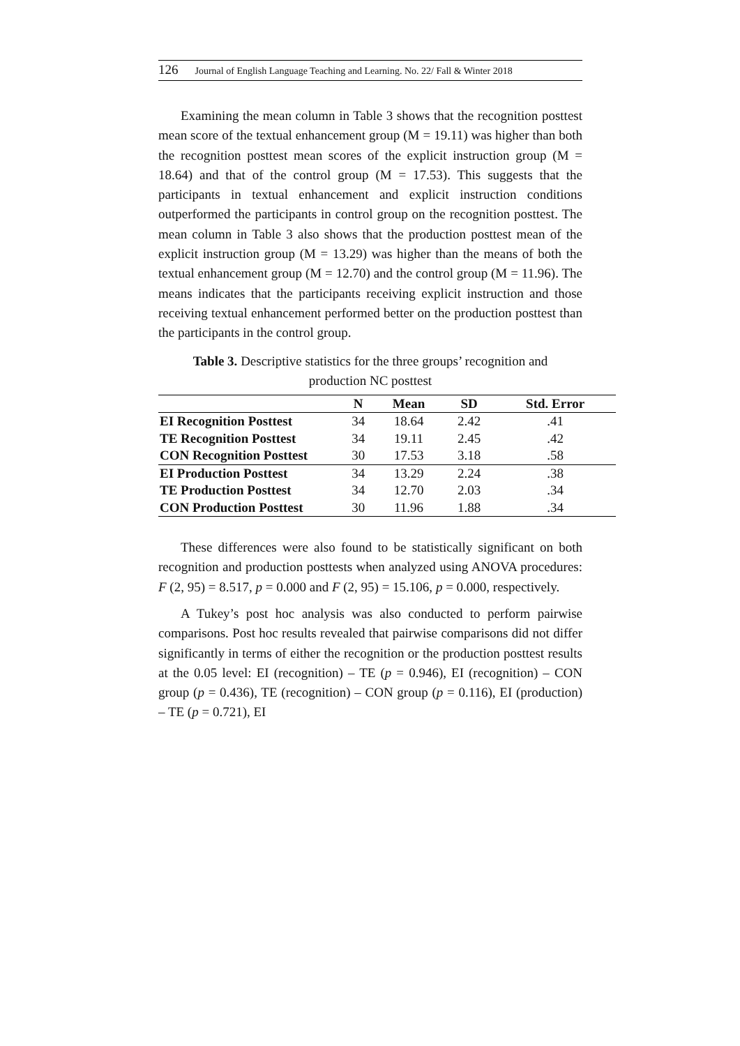126 Journal of English Language Teaching and Learning. No. 22/ Fall & Winter 2018
Examining the mean column in Table 3 shows that the recognition posttest mean score of the textual enhancement group (M = 19.11) was higher than both the recognition posttest mean scores of the explicit instruction group (M = 18.64) and that of the control group (M = 17.53). This suggests that the participants in textual enhancement and explicit instruction conditions outperformed the participants in control group on the recognition posttest. The mean column in Table 3 also shows that the production posttest mean of the explicit instruction group (M = 13.29) was higher than the means of both the textual enhancement group (M = 12.70) and the control group (M = 11.96). The means indicates that the participants receiving explicit instruction and those receiving textual enhancement performed better on the production posttest than the participants in the control group.
Table 3. Descriptive statistics for the three groups’ recognition and
production NC posttest
| | N | Mean | SD | Std. Error |
| --- | --- | --- | --- | --- |
| EI Recognition Posttest | 34 | 18.64 | 2.42 | .41 |
| TE Recognition Posttest | 34 | 19.11 | 2.45 | .42 |
| CON Recognition Posttest | 30 | 17.53 | 3.18 | .58 |
| EI Production Posttest | 34 | 13.29 | 2.24 | .38 |
| TE Production Posttest | 34 | 12.70 | 2.03 | .34 |
| CON Production Posttest | 30 | 11.96 | 1.88 | .34 |
These differences were also found to be statistically significant on both recognition and production posttests when analyzed using ANOVA procedures: F (2, 95) = 8.517, p = 0.000 and F (2, 95) = 15.106, p = 0.000, respectively.
A Tukey’s post hoc analysis was also conducted to perform pairwise comparisons. Post hoc results revealed that pairwise comparisons did not differ significantly in terms of either the recognition or the production posttest results at the 0.05 level: EI (recognition) – TE (p = 0.946), EI (recognition) – CON group (p = 0.436), TE (recognition) – CON group (p = 0.116), EI (production) – TE (p = 0.721), EI